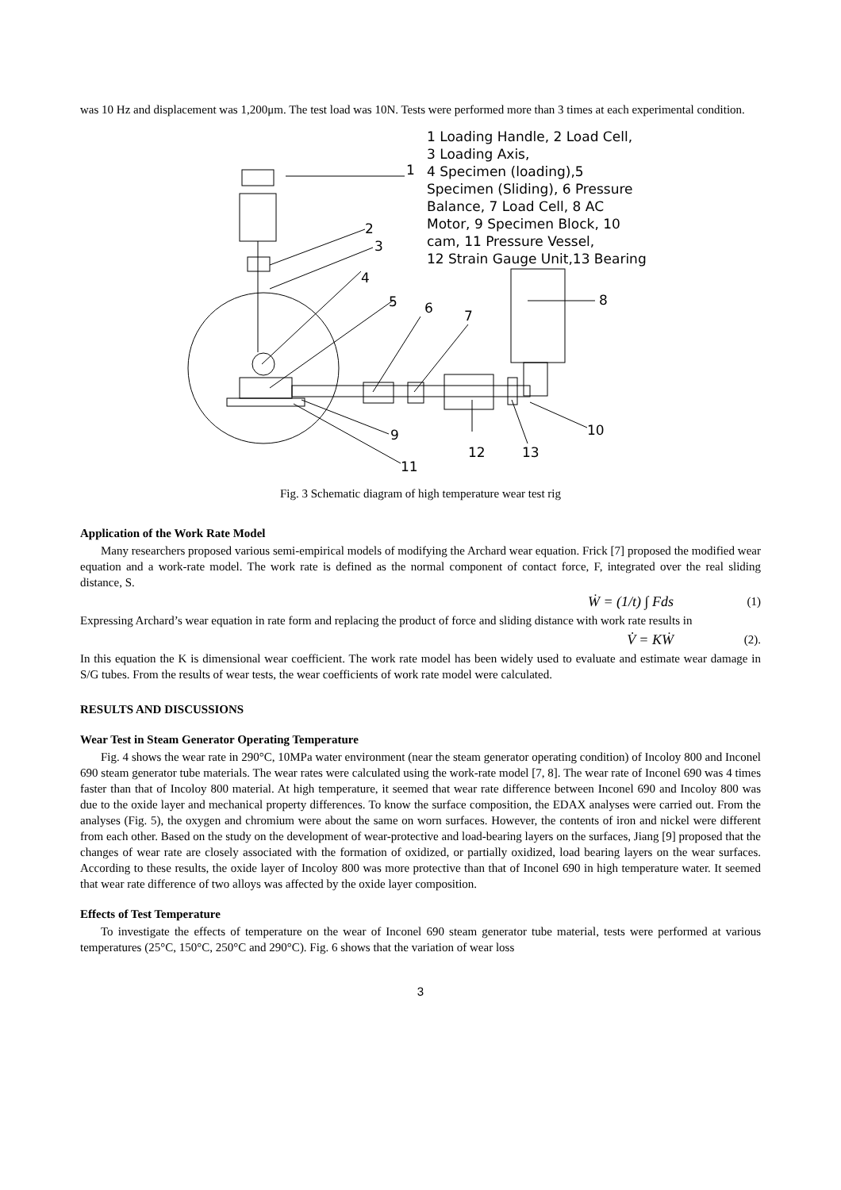was 10 Hz and displacement was 1,200μm. The test load was 10N. Tests were performed more than 3 times at each experimental condition.
1 Loading Handle, 2 Load Cell,
3 Loading Axis,
4 Specimen (loading),5
Specimen (Sliding), 6 Pressure
Balance, 7 Load Cell, 8 AC
Motor, 9 Specimen Block, 10
cam, 11 Pressure Vessel,
12 Strain Gauge Unit,13 Bearing
1
2
3
4
5
6
7
8
9
10
11
12
13
Fig. 3 Schematic diagram of high temperature wear test rig
Application of the Work Rate Model
Many researchers proposed various semi-empirical models of modifying the Archard wear equation. Frick [7] proposed the modified wear equation and a work-rate model. The work rate is defined as the normal component of contact force, F, integrated over the real sliding distance, S.
Ẇ = (1/t) ∫ Fds (1)
Expressing Archard’s wear equation in rate form and replacing the product of force and sliding distance with work rate results in
V̇ = KẆ (2).
In this equation the K is dimensional wear coefficient. The work rate model has been widely used to evaluate and estimate wear damage in S/G tubes. From the results of wear tests, the wear coefficients of work rate model were calculated.
RESULTS AND DISCUSSIONS
Wear Test in Steam Generator Operating Temperature
Fig. 4 shows the wear rate in 290°C, 10MPa water environment (near the steam generator operating condition) of Incoloy 800 and Inconel 690 steam generator tube materials. The wear rates were calculated using the work-rate model [7, 8]. The wear rate of Inconel 690 was 4 times faster than that of Incoloy 800 material. At high temperature, it seemed that wear rate difference between Inconel 690 and Incoloy 800 was due to the oxide layer and mechanical property differences. To know the surface composition, the EDAX analyses were carried out. From the analyses (Fig. 5), the oxygen and chromium were about the same on worn surfaces. However, the contents of iron and nickel were different from each other. Based on the study on the development of wear-protective and load-bearing layers on the surfaces, Jiang [9] proposed that the changes of wear rate are closely associated with the formation of oxidized, or partially oxidized, load bearing layers on the wear surfaces. According to these results, the oxide layer of Incoloy 800 was more protective than that of Inconel 690 in high temperature water. It seemed that wear rate difference of two alloys was affected by the oxide layer composition.
Effects of Test Temperature
To investigate the effects of temperature on the wear of Inconel 690 steam generator tube material, tests were performed at various temperatures (25°C, 150°C, 250°C and 290°C). Fig. 6 shows that the variation of wear loss
3